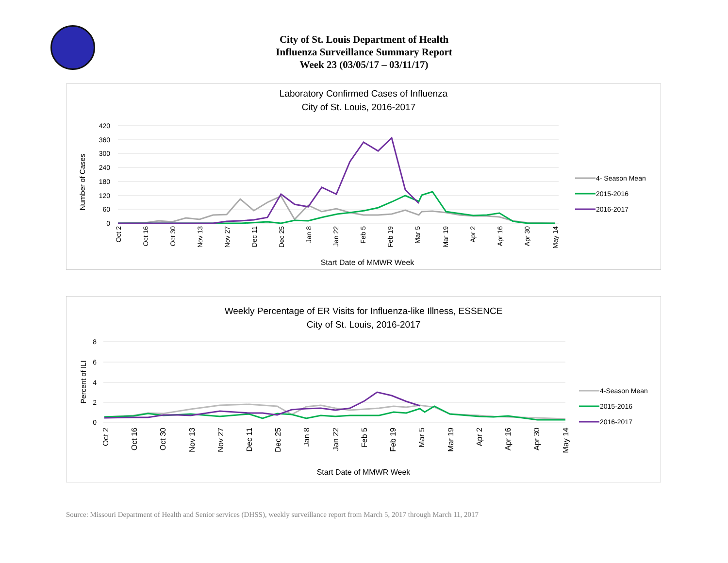City of St. Louis Department of Health
Influenza Surveillance Summary Report
Week 23 (03/05/17 – 03/11/17)
Laboratory Confirmed Cases of Influenza
City of St. Louis, 2016-2017
420
360
300
240
180
120
60
0
Number of Cases
Oct 2
Oct 16
Oct 30
Nov 13
Nov 27
Dec 11
Dec 25
Jan 8
Jan 22
Feb 5
Feb 19
Mar 5
Mar 19
Apr 2
Apr 16
Apr 30
May 14
Start Date of MMWR Week
4- Season Mean
2015-2016
2016-2017
Weekly Percentage of ER Visits for Influenza-like Illness, ESSENCE
City of St. Louis, 2016-2017
8
6
4
2
0
Percent of ILI
Oct 2
Oct 16
Oct 30
Nov 13
Nov 27
Dec 11
Dec 25
Jan 8
Jan 22
Feb 5
Feb 19
Mar 5
Mar 19
Apr 2
Apr 16
Apr 30
May 14
Start Date of MMWR Week
4-Season Mean
2015-2016
2016-2017
Source: Missouri Department of Health and Senior services (DHSS), weekly surveillance report from March 5, 2017 through March 11, 2017